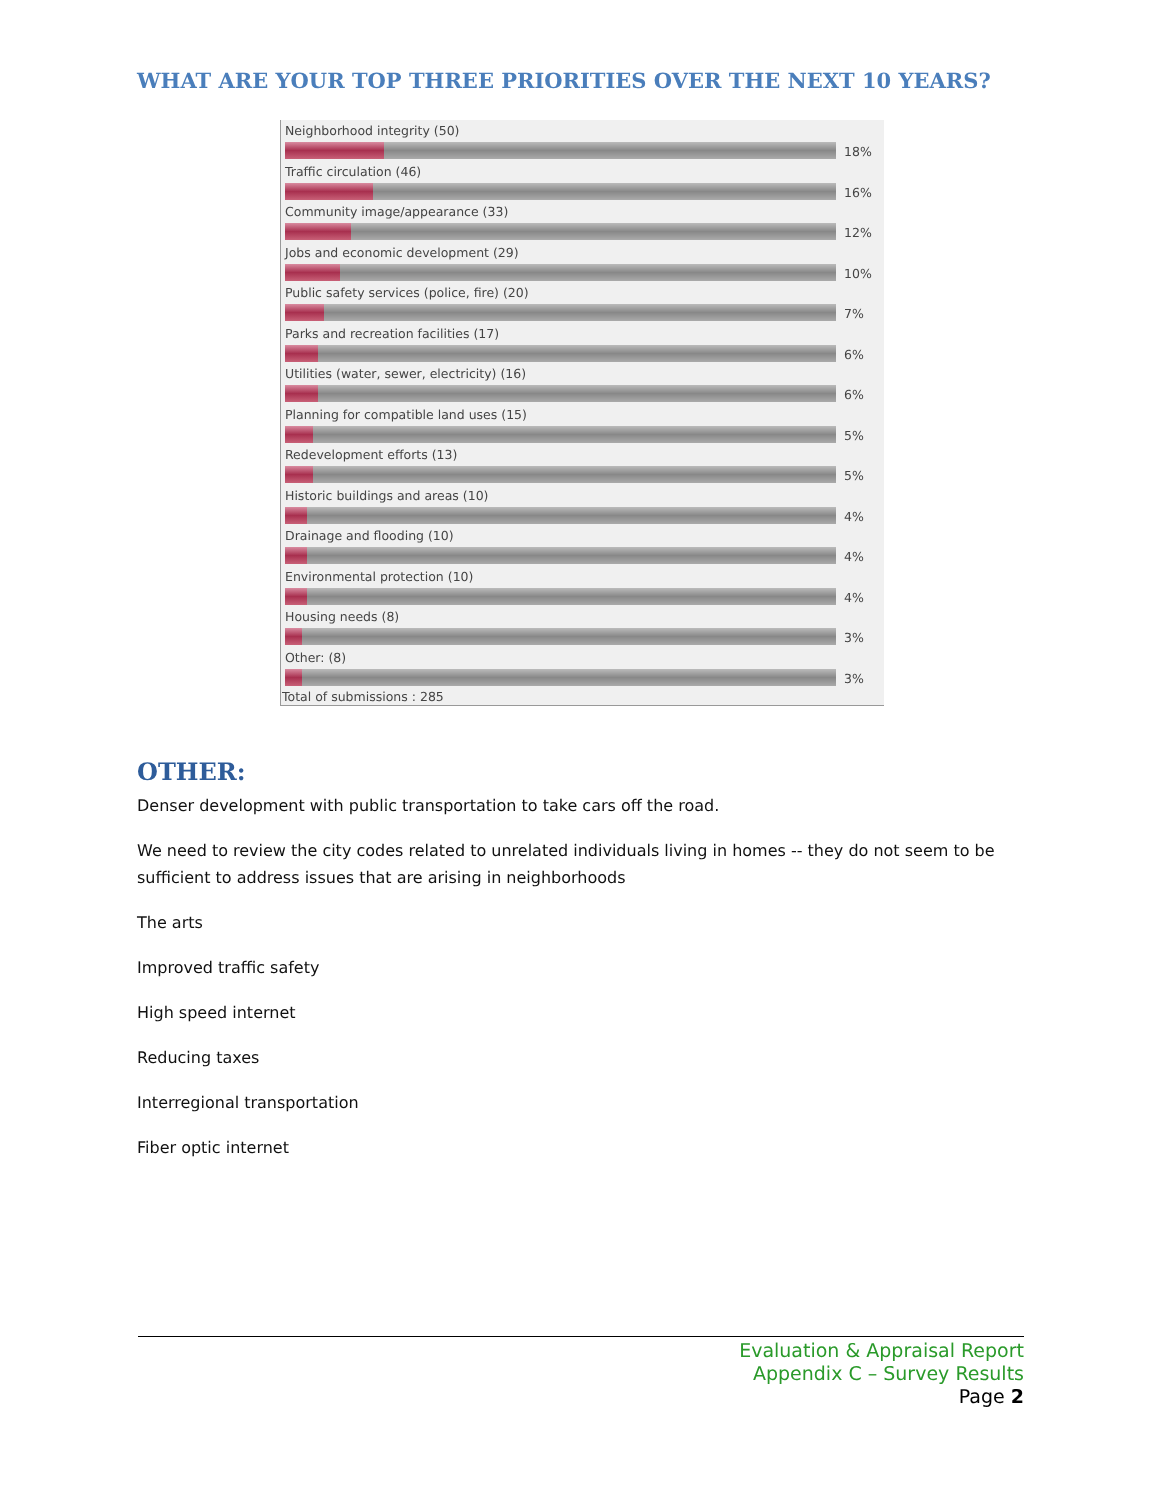WHAT ARE YOUR TOP THREE PRIORITIES OVER THE NEXT 10 YEARS?
Neighborhood integrity (50)
18%
Traffic circulation (46)
16%
Community image/appearance (33)
12%
Jobs and economic development (29)
10%
Public safety services (police, fire) (20)
7%
Parks and recreation facilities (17)
6%
Utilities (water, sewer, electricity) (16)
6%
Planning for compatible land uses (15)
5%
Redevelopment efforts (13)
5%
Historic buildings and areas (10)
4%
Drainage and flooding (10)
4%
Environmental protection (10)
4%
Housing needs (8)
3%
Other: (8)
3%
Total of submissions : 285
OTHER:
Denser development with public transportation to take cars off the road.
We need to review the city codes related to unrelated individuals living in homes -- they do not seem to be sufficient to address issues that are arising in neighborhoods
The arts
Improved traffic safety
High speed internet
Reducing taxes
Interregional transportation
Fiber optic internet
Evaluation & Appraisal Report
Appendix C – Survey Results
Page 2